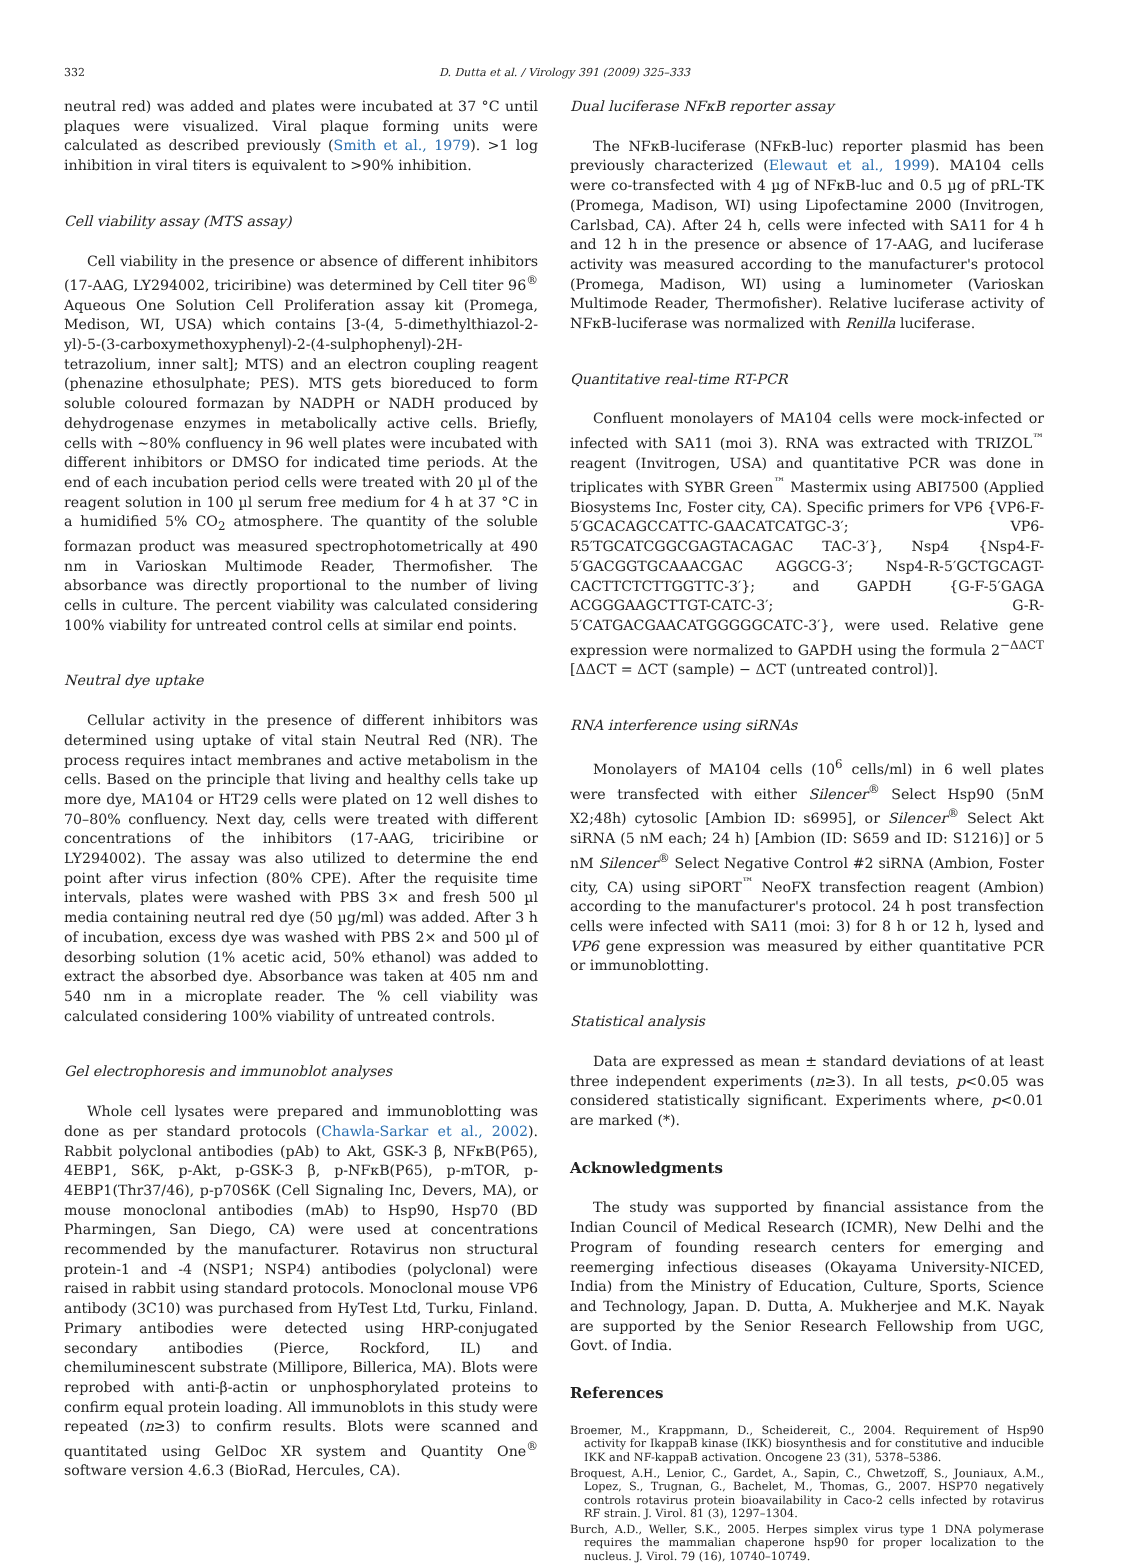332 D. Dutta et al. / Virology 391 (2009) 325–333
neutral red) was added and plates were incubated at 37 °C until plaques were visualized. Viral plaque forming units were calculated as described previously (Smith et al., 1979). >1 log inhibition in viral titers is equivalent to >90% inhibition.
Cell viability assay (MTS assay)
Cell viability in the presence or absence of different inhibitors (17-AAG, LY294002, triciribine) was determined by Cell titer 96<sup>®</sup> Aqueous One Solution Cell Proliferation assay kit (Promega, Medison, WI, USA) which contains [3-(4, 5-dimethylthiazol-2-yl)-5-(3-carboxymethoxyphenyl)-2-(4-sulphophenyl)-2H-tetrazolium, inner salt]; MTS) and an electron coupling reagent (phenazine ethosulphate; PES). MTS gets bioreduced to form soluble coloured formazan by NADPH or NADH produced by dehydrogenase enzymes in metabolically active cells. Briefly, cells with ~80% confluency in 96 well plates were incubated with different inhibitors or DMSO for indicated time periods. At the end of each incubation period cells were treated with 20 µl of the reagent solution in 100 µl serum free medium for 4 h at 37 °C in a humidified 5% CO<sub>2</sub> atmosphere. The quantity of the soluble formazan product was measured spectrophotometrically at 490 nm in Varioskan Multimode Reader, Thermofisher. The absorbance was directly proportional to the number of living cells in culture. The percent viability was calculated considering 100% viability for untreated control cells at similar end points.
Neutral dye uptake
Cellular activity in the presence of different inhibitors was determined using uptake of vital stain Neutral Red (NR). The process requires intact membranes and active metabolism in the cells. Based on the principle that living and healthy cells take up more dye, MA104 or HT29 cells were plated on 12 well dishes to 70–80% confluency. Next day, cells were treated with different concentrations of the inhibitors (17-AAG, triciribine or LY294002). The assay was also utilized to determine the end point after virus infection (80% CPE). After the requisite time intervals, plates were washed with PBS 3× and fresh 500 µl media containing neutral red dye (50 µg/ml) was added. After 3 h of incubation, excess dye was washed with PBS 2× and 500 µl of desorbing solution (1% acetic acid, 50% ethanol) was added to extract the absorbed dye. Absorbance was taken at 405 nm and 540 nm in a microplate reader. The % cell viability was calculated considering 100% viability of untreated controls.
Gel electrophoresis and immunoblot analyses
Whole cell lysates were prepared and immunoblotting was done as per standard protocols (Chawla-Sarkar et al., 2002). Rabbit polyclonal antibodies (pAb) to Akt, GSK-3 β, NFκB(P65), 4EBP1, S6K, p-Akt, p-GSK-3 β, p-NFκB(P65), p-mTOR, p-4EBP1(Thr37/46), p-p70S6K (Cell Signaling Inc, Devers, MA), or mouse monoclonal antibodies (mAb) to Hsp90, Hsp70 (BD Pharmingen, San Diego, CA) were used at concentrations recommended by the manufacturer. Rotavirus non structural protein-1 and -4 (NSP1; NSP4) antibodies (polyclonal) were raised in rabbit using standard protocols. Monoclonal mouse VP6 antibody (3C10) was purchased from HyTest Ltd, Turku, Finland. Primary antibodies were detected using HRP-conjugated secondary antibodies (Pierce, Rockford, IL) and chemiluminescent substrate (Millipore, Billerica, MA). Blots were reprobed with anti-β-actin or unphosphorylated proteins to confirm equal protein loading. All immunoblots in this study were repeated (n≥3) to confirm results. Blots were scanned and quantitated using GelDoc XR system and Quantity One<sup>®</sup> software version 4.6.3 (BioRad, Hercules, CA).
Dual luciferase NFκB reporter assay
The NFκB-luciferase (NFκB-luc) reporter plasmid has been previously characterized (Elewaut et al., 1999). MA104 cells were co-transfected with 4 µg of NFκB-luc and 0.5 µg of pRL-TK (Promega, Madison, WI) using Lipofectamine 2000 (Invitrogen, Carlsbad, CA). After 24 h, cells were infected with SA11 for 4 h and 12 h in the presence or absence of 17-AAG, and luciferase activity was measured according to the manufacturer's protocol (Promega, Madison, WI) using a luminometer (Varioskan Multimode Reader, Thermofisher). Relative luciferase activity of NFκB-luciferase was normalized with Renilla luciferase.
Quantitative real-time RT-PCR
Confluent monolayers of MA104 cells were mock-infected or infected with SA11 (moi 3). RNA was extracted with TRIZOL<sup>™</sup> reagent (Invitrogen, USA) and quantitative PCR was done in triplicates with SYBR Green<sup>™</sup> Mastermix using ABI7500 (Applied Biosystems Inc, Foster city, CA). Specific primers for VP6 {VP6-F-5′GCACAGCCATTC-GAACATCATGC-3′; VP6-R5′TGCATCGGCGAGTACAGAC TAC-3′}, Nsp4 {Nsp4-F-5′GACGGTGCAAACGAC AGGCG-3′; Nsp4-R-5′GCTGCAGT-CACTTCTCTTGGTTC-3′}; and GAPDH {G-F-5′GAGA ACGGGAAGCTTGT-CATC-3′; G-R-5′CATGACGAACATGGGGGCATC-3′}, were used. Relative gene expression were normalized to GAPDH using the formula 2<sup>−ΔΔCT</sup> [ΔΔCT = ΔCT (sample) − ΔCT (untreated control)].
RNA interference using siRNAs
Monolayers of MA104 cells (10<sup>6</sup> cells/ml) in 6 well plates were transfected with either Silencer<sup>®</sup> Select Hsp90 (5nM X2;48h) cytosolic [Ambion ID: s6995], or Silencer<sup>®</sup> Select Akt siRNA (5 nM each; 24 h) [Ambion (ID: S659 and ID: S1216)] or 5 nM Silencer<sup>®</sup> Select Negative Control #2 siRNA (Ambion, Foster city, CA) using siPORT<sup>™</sup> NeoFX transfection reagent (Ambion) according to the manufacturer's protocol. 24 h post transfection cells were infected with SA11 (moi: 3) for 8 h or 12 h, lysed and VP6 gene expression was measured by either quantitative PCR or immunoblotting.
Statistical analysis
Data are expressed as mean ± standard deviations of at least three independent experiments (n≥3). In all tests, p<0.05 was considered statistically significant. Experiments where, p<0.01 are marked (*).
Acknowledgments
The study was supported by financial assistance from the Indian Council of Medical Research (ICMR), New Delhi and the Program of founding research centers for emerging and reemerging infectious diseases (Okayama University-NICED, India) from the Ministry of Education, Culture, Sports, Science and Technology, Japan. D. Dutta, A. Mukherjee and M.K. Nayak are supported by the Senior Research Fellowship from UGC, Govt. of India.
References
Broemer, M., Krappmann, D., Scheidereit, C., 2004. Requirement of Hsp90 activity for IkappaB kinase (IKK) biosynthesis and for constitutive and inducible IKK and NF-kappaB activation. Oncogene 23 (31), 5378–5386.
Broquest, A.H., Lenior, C., Gardet, A., Sapin, C., Chwetzoff, S., Jouniaux, A.M., Lopez, S., Trugnan, G., Bachelet, M., Thomas, G., 2007. HSP70 negatively controls rotavirus protein bioavailability in Caco-2 cells infected by rotavirus RF strain. J. Virol. 81 (3), 1297–1304.
Burch, A.D., Weller, S.K., 2005. Herpes simplex virus type 1 DNA polymerase requires the mammalian chaperone hsp90 for proper localization to the nucleus. J. Virol. 79 (16), 10740–10749.